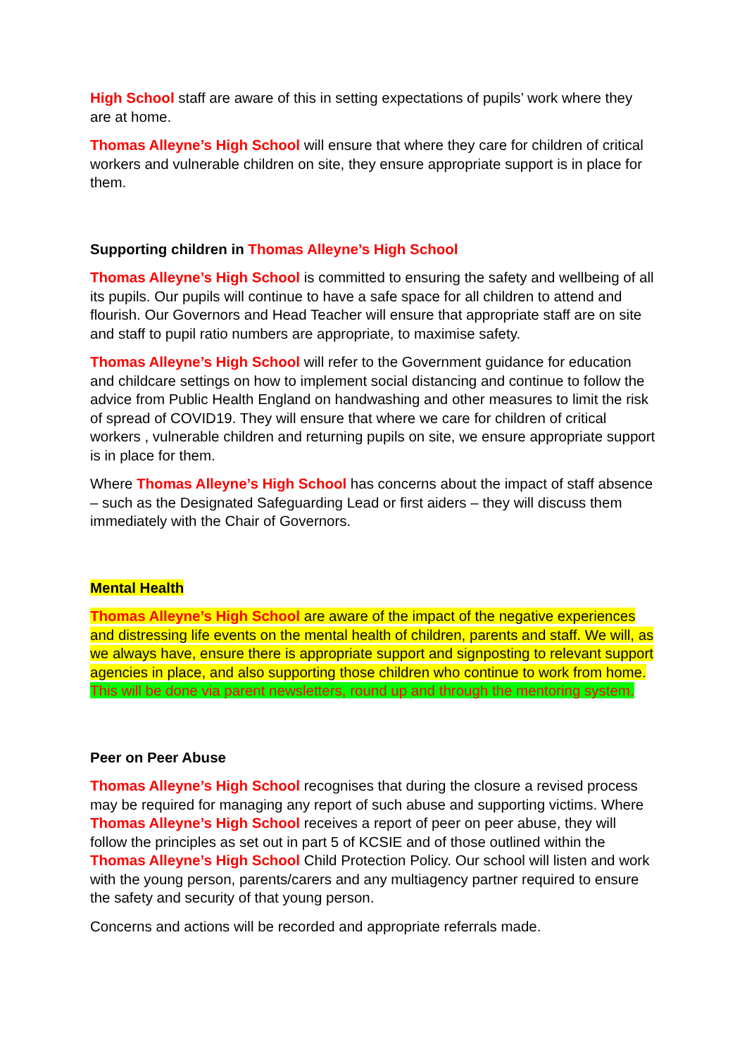High School staff are aware of this in setting expectations of pupils’ work where they are at home.
Thomas Alleyne’s High School will ensure that where they care for children of critical workers and vulnerable children on site, they ensure appropriate support is in place for them.
Supporting children in Thomas Alleyne’s High School
Thomas Alleyne’s High School is committed to ensuring the safety and wellbeing of all its pupils. Our pupils will continue to have a safe space for all children to attend and flourish. Our Governors and Head Teacher will ensure that appropriate staff are on site and staff to pupil ratio numbers are appropriate, to maximise safety.
Thomas Alleyne’s High School will refer to the Government guidance for education and childcare settings on how to implement social distancing and continue to follow the advice from Public Health England on handwashing and other measures to limit the risk of spread of COVID19. They will ensure that where we care for children of critical workers , vulnerable children and returning pupils on site, we ensure appropriate support is in place for them.
Where Thomas Alleyne’s High School has concerns about the impact of staff absence – such as the Designated Safeguarding Lead or first aiders – they will discuss them immediately with the Chair of Governors.
Mental Health
Thomas Alleyne’s High School are aware of the impact of the negative experiences and distressing life events on the mental health of children, parents and staff. We will, as we always have, ensure there is appropriate support and signposting to relevant support agencies in place, and also supporting those children who continue to work from home. This will be done via parent newsletters, round up and through the mentoring system.
Peer on Peer Abuse
Thomas Alleyne’s High School recognises that during the closure a revised process may be required for managing any report of such abuse and supporting victims. Where Thomas Alleyne’s High School receives a report of peer on peer abuse, they will follow the principles as set out in part 5 of KCSIE and of those outlined within the Thomas Alleyne’s High School Child Protection Policy. Our school will listen and work with the young person, parents/carers and any multiagency partner required to ensure the safety and security of that young person.
Concerns and actions will be recorded and appropriate referrals made.